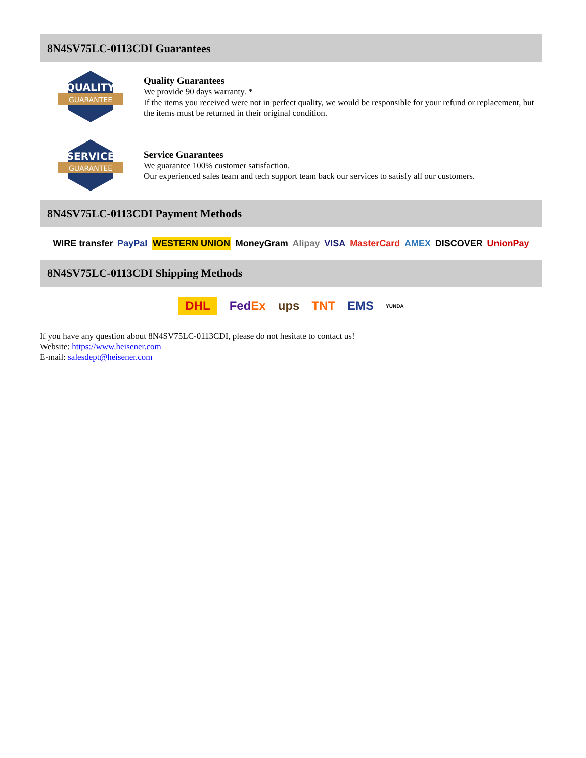8N4SV75LC-0113CDI Guarantees
QUALITY
GUARANTEE
Quality Guarantees
We provide 90 days warranty. *
If the items you received were not in perfect quality, we would be responsible for your refund or replacement, but the items must be returned in their original condition.
SERVICE
GUARANTEE
Service Guarantees
We guarantee 100% customer satisfaction.
Our experienced sales team and tech support team back our services to satisfy all our customers.
8N4SV75LC-0113CDI Payment Methods
WIRE transfer PayPal WESTERN UNION MoneyGram Alipay VISA MasterCard AMEX DISCOVER UnionPay
8N4SV75LC-0113CDI Shipping Methods
DHL FedEx ups TNT EMS YUNDA
If you have any question about 8N4SV75LC-0113CDI, please do not hesitate to contact us!
Website: https://www.heisener.com
E-mail: salesdept@heisener.com